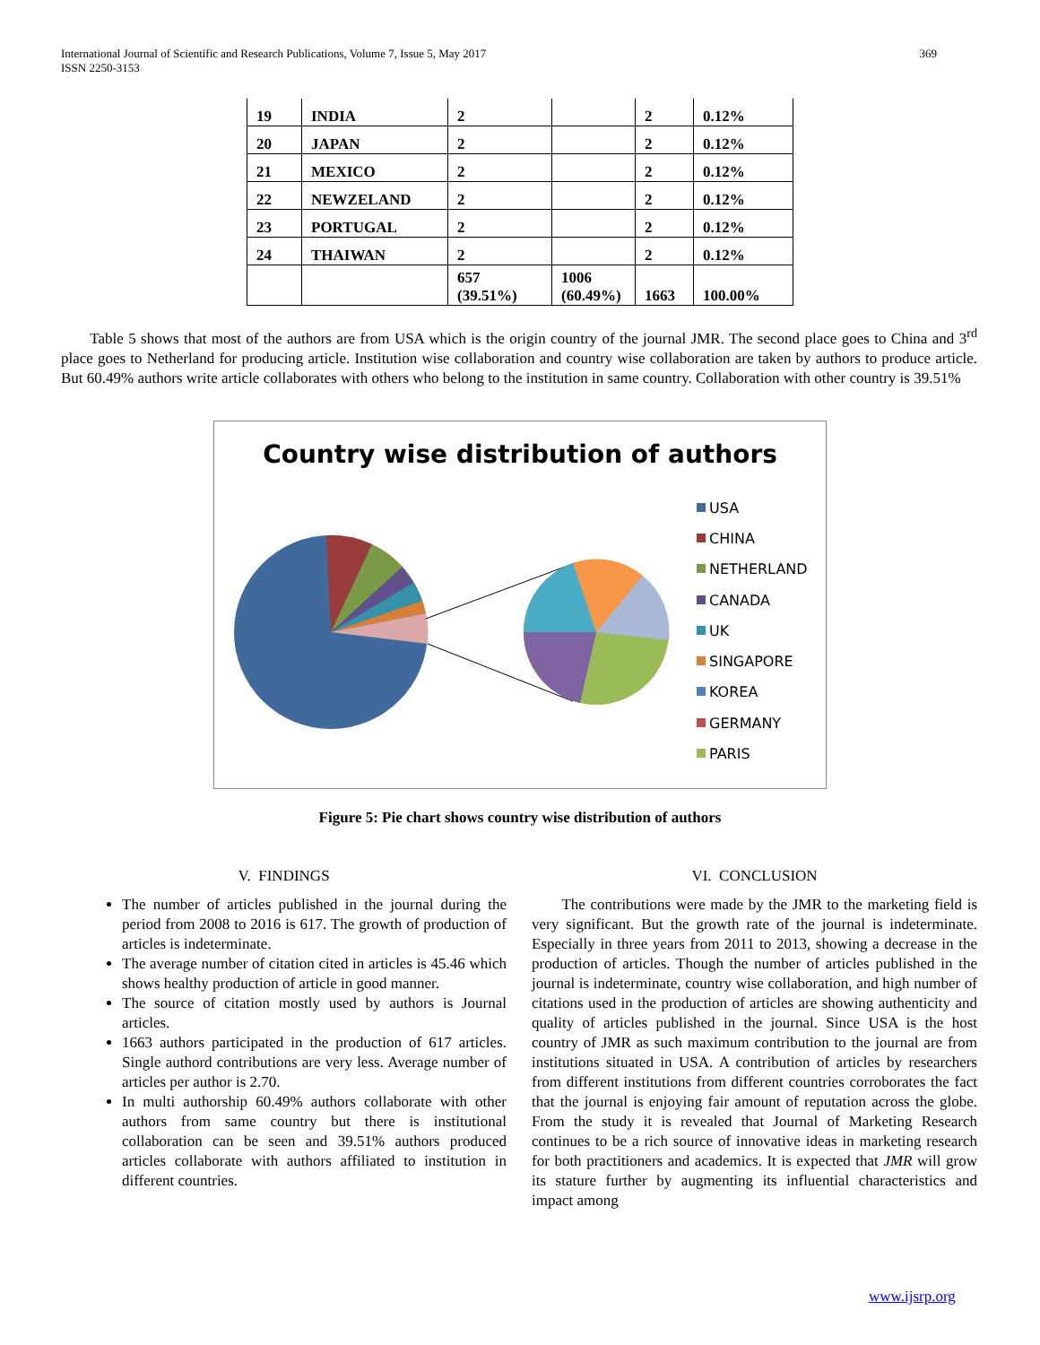International Journal of Scientific and Research Publications, Volume 7, Issue 5, May 2017
ISSN 2250-3153 369
| 19 | INDIA | 2 | | 2 | 0.12% |
| 20 | JAPAN | 2 | | 2 | 0.12% |
| 21 | MEXICO | 2 | | 2 | 0.12% |
| 22 | NEWZELAND | 2 | | 2 | 0.12% |
| 23 | PORTUGAL | 2 | | 2 | 0.12% |
| 24 | THAIWAN | 2 | | 2 | 0.12% |
| | | 657 (39.51%) | 1006 (60.49%) | 1663 | 100.00% |
Table 5 shows that most of the authors are from USA which is the origin country of the journal JMR. The second place goes to China and 3<sup>rd</sup> place goes to Netherland for producing article. Institution wise collaboration and country wise collaboration are taken by authors to produce article. But 60.49% authors write article collaborates with others who belong to the institution in same country. Collaboration with other country is 39.51%
Country wise distribution of authors
USA
CHINA
NETHERLAND
CANADA
UK
SINGAPORE
KOREA
GERMANY
PARIS
Figure 5: Pie chart shows country wise distribution of authors
V. FINDINGS
The number of articles published in the journal during the period from 2008 to 2016 is 617. The growth of production of articles is indeterminate.
The average number of citation cited in articles is 45.46 which shows healthy production of article in good manner.
The source of citation mostly used by authors is Journal articles.
1663 authors participated in the production of 617 articles. Single authord contributions are very less. Average number of articles per author is 2.70.
In multi authorship 60.49% authors collaborate with other authors from same country but there is institutional collaboration can be seen and 39.51% authors produced articles collaborate with authors affiliated to institution in different countries.
VI. CONCLUSION
The contributions were made by the JMR to the marketing field is very significant. But the growth rate of the journal is indeterminate. Especially in three years from 2011 to 2013, showing a decrease in the production of articles. Though the number of articles published in the journal is indeterminate, country wise collaboration, and high number of citations used in the production of articles are showing authenticity and quality of articles published in the journal. Since USA is the host country of JMR as such maximum contribution to the journal are from institutions situated in USA. A contribution of articles by researchers from different institutions from different countries corroborates the fact that the journal is enjoying fair amount of reputation across the globe. From the study it is revealed that Journal of Marketing Research continues to be a rich source of innovative ideas in marketing research for both practitioners and academics. It is expected that JMR will grow its stature further by augmenting its influential characteristics and impact among
www.ijsrp.org